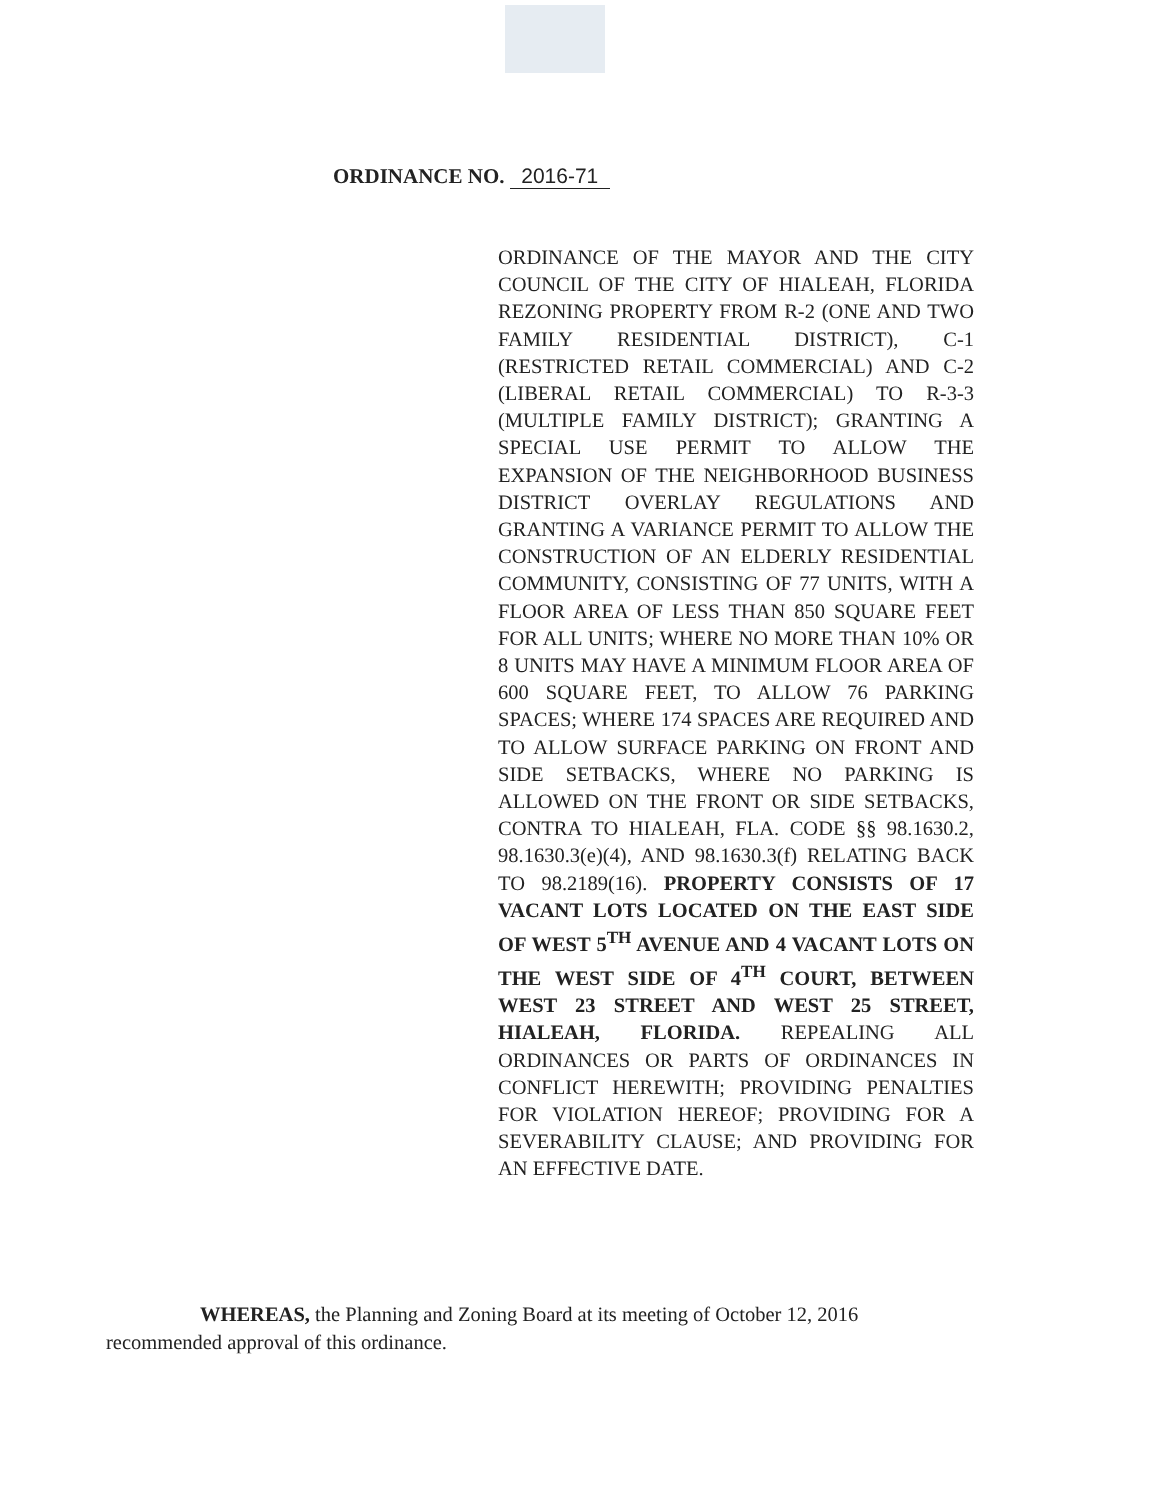ORDINANCE NO. 2016-71
ORDINANCE OF THE MAYOR AND THE CITY COUNCIL OF THE CITY OF HIALEAH, FLORIDA REZONING PROPERTY FROM R-2 (ONE AND TWO FAMILY RESIDENTIAL DISTRICT), C-1 (RESTRICTED RETAIL COMMERCIAL) AND C-2 (LIBERAL RETAIL COMMERCIAL) TO R-3-3 (MULTIPLE FAMILY DISTRICT); GRANTING A SPECIAL USE PERMIT TO ALLOW THE EXPANSION OF THE NEIGHBORHOOD BUSINESS DISTRICT OVERLAY REGULATIONS AND GRANTING A VARIANCE PERMIT TO ALLOW THE CONSTRUCTION OF AN ELDERLY RESIDENTIAL COMMUNITY, CONSISTING OF 77 UNITS, WITH A FLOOR AREA OF LESS THAN 850 SQUARE FEET FOR ALL UNITS; WHERE NO MORE THAN 10% OR 8 UNITS MAY HAVE A MINIMUM FLOOR AREA OF 600 SQUARE FEET, TO ALLOW 76 PARKING SPACES; WHERE 174 SPACES ARE REQUIRED AND TO ALLOW SURFACE PARKING ON FRONT AND SIDE SETBACKS, WHERE NO PARKING IS ALLOWED ON THE FRONT OR SIDE SETBACKS, CONTRA TO HIALEAH, FLA. CODE §§ 98.1630.2, 98.1630.3(e)(4), AND 98.1630.3(f) RELATING BACK TO 98.2189(16). PROPERTY CONSISTS OF 17 VACANT LOTS LOCATED ON THE EAST SIDE OF WEST 5<sup>TH</sup> AVENUE AND 4 VACANT LOTS ON THE WEST SIDE OF 4<sup>TH</sup> COURT, BETWEEN WEST 23 STREET AND WEST 25 STREET, HIALEAH, FLORIDA. REPEALING ALL ORDINANCES OR PARTS OF ORDINANCES IN CONFLICT HEREWITH; PROVIDING PENALTIES FOR VIOLATION HEREOF; PROVIDING FOR A SEVERABILITY CLAUSE; AND PROVIDING FOR AN EFFECTIVE DATE.
WHEREAS, the Planning and Zoning Board at its meeting of October 12, 2016
recommended approval of this ordinance.